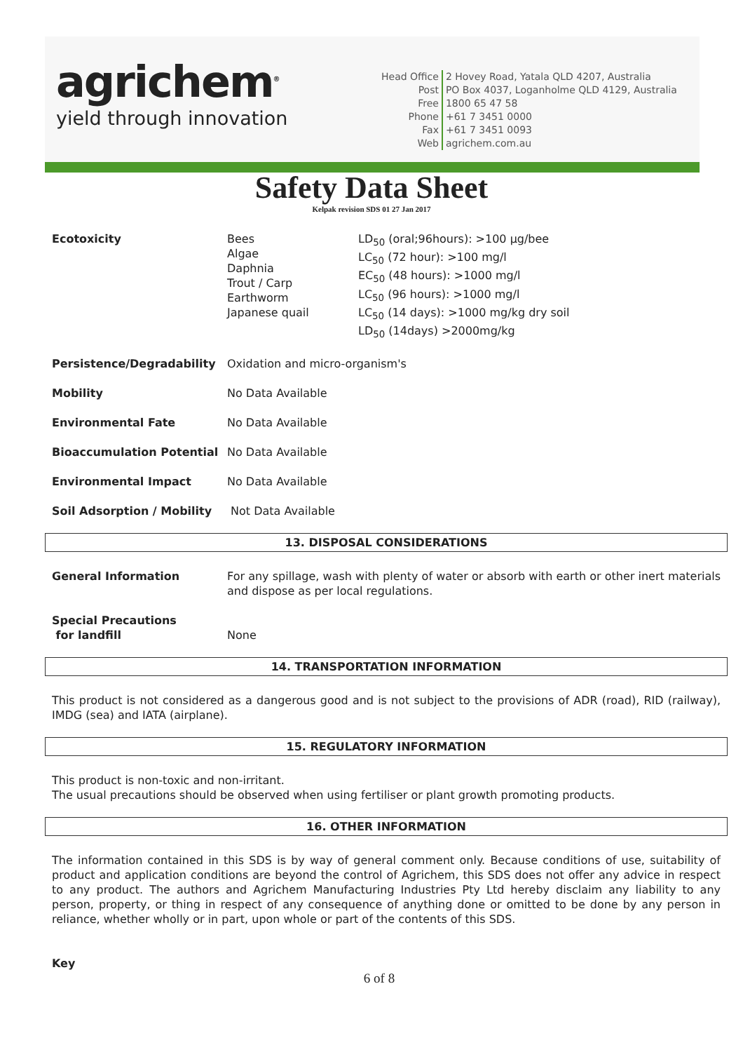agrichem<sup>®</sup>
yield through innovation
| Head Office | 2 Hovey Road, Yatala QLD 4207, Australia |
| Post | PO Box 4037, Loganholme QLD 4129, Australia |
| Free | 1800 65 47 58 |
| Phone | +61 7 3451 0000 |
| Fax | +61 7 3451 0093 |
| Web | agrichem.com.au |
Safety Data Sheet
Kelpak revision SDS 01 27 Jan 2017
| Ecotoxicity | Bees Algae Daphnia Trout / Carp Earthworm Japanese quail | LD<sub>50</sub> (oral;96hours): >100 µg/bee LC<sub>50</sub> (72 hour): >100 mg/l EC<sub>50</sub> (48 hours): >1000 mg/l LC<sub>50</sub> (96 hours): >1000 mg/l LC<sub>50</sub> (14 days): >1000 mg/kg dry soil LD<sub>50</sub> (14days) >2000mg/kg |
| Persistence/Degradability | Oxidation and micro-organism's | |
| Mobility | No Data Available | |
| Environmental Fate | No Data Available | |
| Bioaccumulation Potential | No Data Available | |
| Environmental Impact | No Data Available | |
| Soil Adsorption / Mobility | Not Data Available | |
13. DISPOSAL CONSIDERATIONS
| General Information | For any spillage, wash with plenty of water or absorb with earth or other inert materials and dispose as per local regulations. |
| Special Precautions for landfill | None |
14. TRANSPORTATION INFORMATION
This product is not considered as a dangerous good and is not subject to the provisions of ADR (road), RID (railway), IMDG (sea) and IATA (airplane).
15. REGULATORY INFORMATION
This product is non-toxic and non-irritant.
The usual precautions should be observed when using fertiliser or plant growth promoting products.
16. OTHER INFORMATION
The information contained in this SDS is by way of general comment only. Because conditions of use, suitability of product and application conditions are beyond the control of Agrichem, this SDS does not offer any advice in respect to any product. The authors and Agrichem Manufacturing Industries Pty Ltd hereby disclaim any liability to any person, property, or thing in respect of any consequence of anything done or omitted to be done by any person in reliance, whether wholly or in part, upon whole or part of the contents of this SDS.
Key
6 of 8